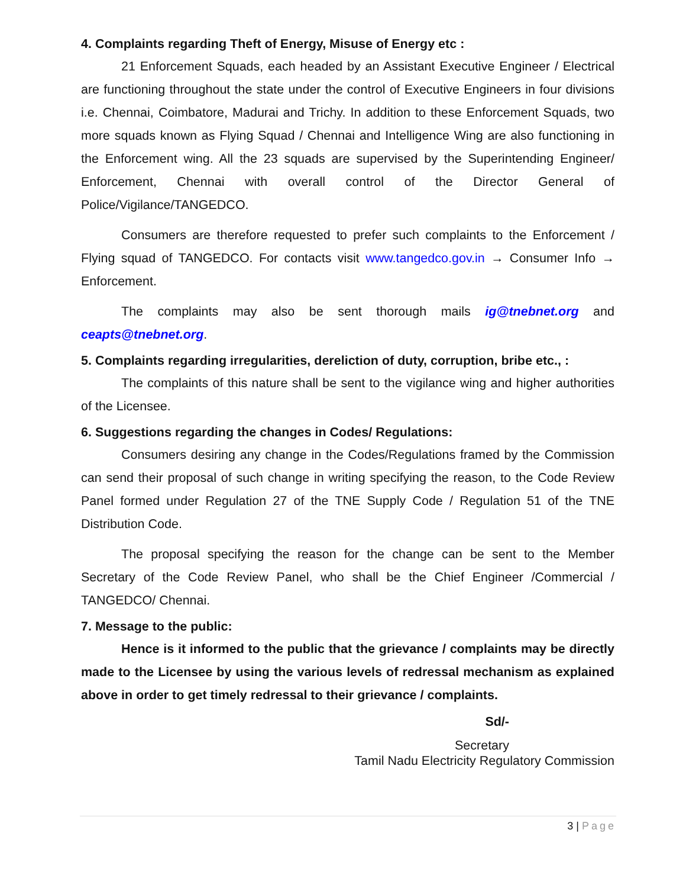4. Complaints regarding Theft of Energy, Misuse of Energy etc :
21 Enforcement Squads, each headed by an Assistant Executive Engineer / Electrical are functioning throughout the state under the control of Executive Engineers in four divisions i.e. Chennai, Coimbatore, Madurai and Trichy. In addition to these Enforcement Squads, two more squads known as Flying Squad / Chennai and Intelligence Wing are also functioning in the Enforcement wing. All the 23 squads are supervised by the Superintending Engineer/ Enforcement, Chennai with overall control of the Director General of Police/Vigilance/TANGEDCO.
Consumers are therefore requested to prefer such complaints to the Enforcement / Flying squad of TANGEDCO. For contacts visit www.tangedco.gov.in → Consumer Info → Enforcement.
The complaints may also be sent thorough mails ig@tnebnet.org and ceapts@tnebnet.org.
5. Complaints regarding irregularities, dereliction of duty, corruption, bribe etc., :
The complaints of this nature shall be sent to the vigilance wing and higher authorities of the Licensee.
6. Suggestions regarding the changes in Codes/ Regulations:
Consumers desiring any change in the Codes/Regulations framed by the Commission can send their proposal of such change in writing specifying the reason, to the Code Review Panel formed under Regulation 27 of the TNE Supply Code / Regulation 51 of the TNE Distribution Code.
The proposal specifying the reason for the change can be sent to the Member Secretary of the Code Review Panel, who shall be the Chief Engineer /Commercial / TANGEDCO/ Chennai.
7. Message to the public:
Hence is it informed to the public that the grievance / complaints may be directly made to the Licensee by using the various levels of redressal mechanism as explained above in order to get timely redressal to their grievance / complaints.
Sd/-
Secretary
Tamil Nadu Electricity Regulatory Commission
3 | Page